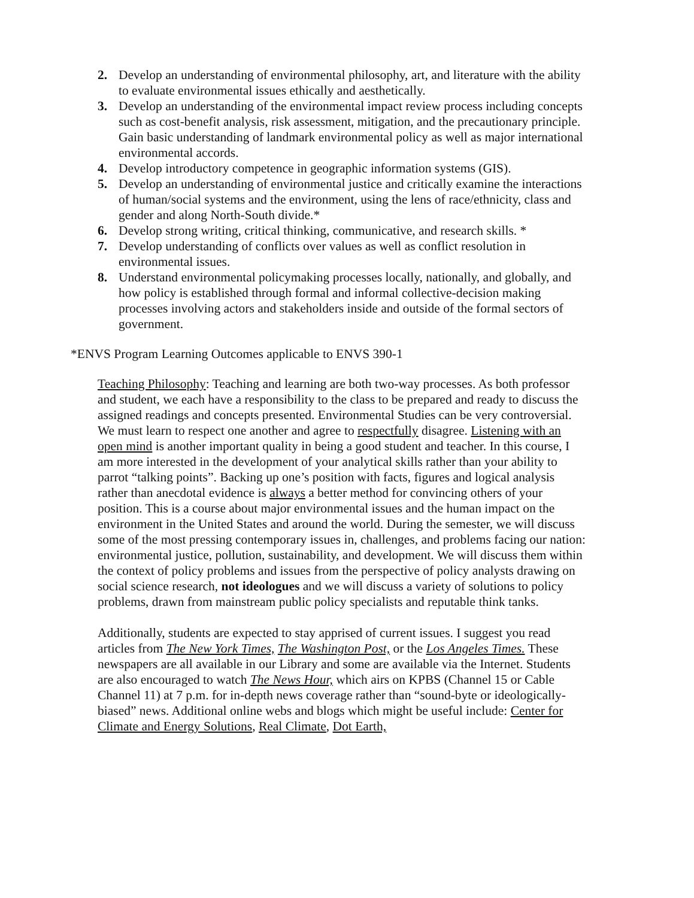2. Develop an understanding of environmental philosophy, art, and literature with the ability to evaluate environmental issues ethically and aesthetically.
3. Develop an understanding of the environmental impact review process including concepts such as cost-benefit analysis, risk assessment, mitigation, and the precautionary principle. Gain basic understanding of landmark environmental policy as well as major international environmental accords.
4. Develop introductory competence in geographic information systems (GIS).
5. Develop an understanding of environmental justice and critically examine the interactions of human/social systems and the environment, using the lens of race/ethnicity, class and gender and along North-South divide.*
6. Develop strong writing, critical thinking, communicative, and research skills. *
7. Develop understanding of conflicts over values as well as conflict resolution in environmental issues.
8. Understand environmental policymaking processes locally, nationally, and globally, and how policy is established through formal and informal collective-decision making processes involving actors and stakeholders inside and outside of the formal sectors of government.
*ENVS Program Learning Outcomes applicable to ENVS 390-1
Teaching Philosophy: Teaching and learning are both two-way processes. As both professor and student, we each have a responsibility to the class to be prepared and ready to discuss the assigned readings and concepts presented. Environmental Studies can be very controversial. We must learn to respect one another and agree to respectfully disagree. Listening with an open mind is another important quality in being a good student and teacher. In this course, I am more interested in the development of your analytical skills rather than your ability to parrot “talking points”. Backing up one’s position with facts, figures and logical analysis rather than anecdotal evidence is always a better method for convincing others of your position. This is a course about major environmental issues and the human impact on the environment in the United States and around the world. During the semester, we will discuss some of the most pressing contemporary issues in, challenges, and problems facing our nation: environmental justice, pollution, sustainability, and development. We will discuss them within the context of policy problems and issues from the perspective of policy analysts drawing on social science research, not ideologues and we will discuss a variety of solutions to policy problems, drawn from mainstream public policy specialists and reputable think tanks.
Additionally, students are expected to stay apprised of current issues. I suggest you read articles from The New York Times, The Washington Post, or the Los Angeles Times. These newspapers are all available in our Library and some are available via the Internet. Students are also encouraged to watch The News Hour, which airs on KPBS (Channel 15 or Cable Channel 11) at 7 p.m. for in-depth news coverage rather than “sound-byte or ideologically-biased” news. Additional online webs and blogs which might be useful include: Center for Climate and Energy Solutions, Real Climate, Dot Earth,